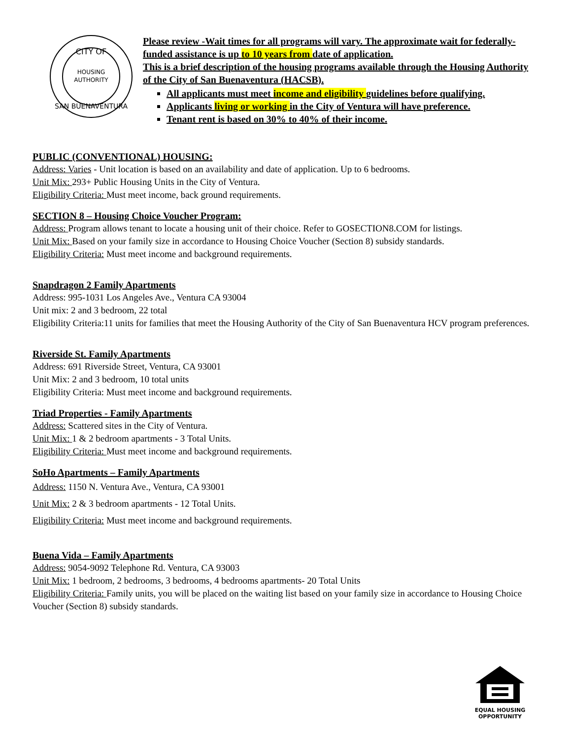CITY OF
HOUSING
AUTHORITY
SAN BUENAVENTURA
Please review -Wait times for all programs will vary. The approximate wait for federally-funded assistance is up to 10 years from date of application.
This is a brief description of the housing programs available through the Housing Authority of the City of San Buenaventura (HACSB).
All applicants must meet income and eligibility guidelines before qualifying.
Applicants living or working in the City of Ventura will have preference.
Tenant rent is based on 30% to 40% of their income.
PUBLIC (CONVENTIONAL) HOUSING:
Address: Varies - Unit location is based on an availability and date of application. Up to 6 bedrooms.
Unit Mix: 293+ Public Housing Units in the City of Ventura.
Eligibility Criteria: Must meet income, back ground requirements.
SECTION 8 – Housing Choice Voucher Program:
Address: Program allows tenant to locate a housing unit of their choice. Refer to GOSECTION8.COM for listings.
Unit Mix: Based on your family size in accordance to Housing Choice Voucher (Section 8) subsidy standards.
Eligibility Criteria: Must meet income and background requirements.
Snapdragon 2 Family Apartments
Address: 995-1031 Los Angeles Ave., Ventura CA 93004
Unit mix: 2 and 3 bedroom, 22 total
Eligibility Criteria:11 units for families that meet the Housing Authority of the City of San Buenaventura HCV program preferences.
Riverside St. Family Apartments
Address: 691 Riverside Street, Ventura, CA 93001
Unit Mix: 2 and 3 bedroom, 10 total units
Eligibility Criteria: Must meet income and background requirements.
Triad Properties - Family Apartments
Address: Scattered sites in the City of Ventura.
Unit Mix: 1 & 2 bedroom apartments - 3 Total Units.
Eligibility Criteria: Must meet income and background requirements.
SoHo Apartments – Family Apartments
Address: 1150 N. Ventura Ave., Ventura, CA 93001
Unit Mix: 2 & 3 bedroom apartments - 12 Total Units.
Eligibility Criteria: Must meet income and background requirements.
Buena Vida – Family Apartments
Address: 9054-9092 Telephone Rd. Ventura, CA 93003
Unit Mix: 1 bedroom, 2 bedrooms, 3 bedrooms, 4 bedrooms apartments- 20 Total Units
Eligibility Criteria: Family units, you will be placed on the waiting list based on your family size in accordance to Housing Choice Voucher (Section 8) subsidy standards.
EQUAL HOUSING
OPPORTUNITY